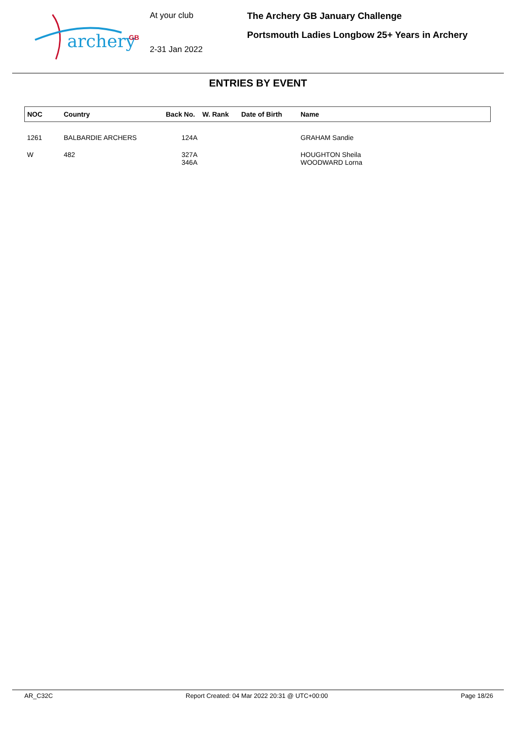archery
GB
At your club
2-31 Jan 2022
The Archery GB January Challenge
Portsmouth Ladies Longbow 25+ Years in Archery
ENTRIES BY EVENT
| NOC | Country | Back No. | W. Rank | Date of Birth | Name |
| --- | --- | --- | --- | --- | --- |
| 1261 | BALBARDIE ARCHERS | 124A | | | GRAHAM Sandie |
| W | 482 | 327A 346A | | | HOUGHTON Sheila WOODWARD Lorna |
AR_C32C Report Created: 04 Mar 2022 20:31 @ UTC+00:00 Page 18/26